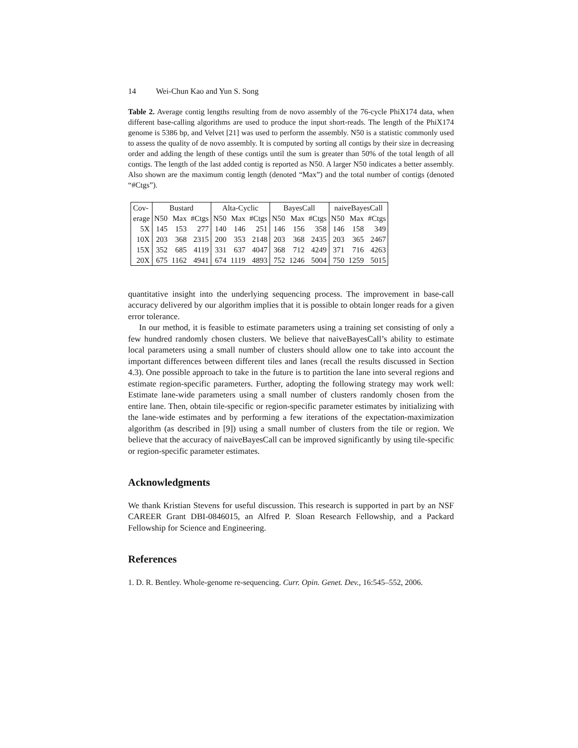14 Wei-Chun Kao and Yun S. Song
Table 2. Average contig lengths resulting from de novo assembly of the 76-cycle PhiX174 data, when different base-calling algorithms are used to produce the input short-reads. The length of the PhiX174 genome is 5386 bp, and Velvet [21] was used to perform the assembly. N50 is a statistic commonly used to assess the quality of de novo assembly. It is computed by sorting all contigs by their size in decreasing order and adding the length of these contigs until the sum is greater than 50% of the total length of all contigs. The length of the last added contig is reported as N50. A larger N50 indicates a better assembly. Also shown are the maximum contig length (denoted “Max”) and the total number of contigs (denoted “#Ctgs”).
| Cov- | Bustard | | | Alta-Cyclic | | | BayesCall | | | naiveBayesCall | | |
| --- | --- | --- | --- | --- | --- | --- | --- | --- | --- | --- | --- | --- |
| erage | N50 | Max | #Ctgs | N50 | Max | #Ctgs | N50 | Max | #Ctgs | N50 | Max | #Ctgs |
| 5X | 145 | 153 | 277 | 140 | 146 | 251 | 146 | 156 | 358 | 146 | 158 | 349 |
| 10X | 203 | 368 | 2315 | 200 | 353 | 2148 | 203 | 368 | 2435 | 203 | 365 | 2467 |
| 15X | 352 | 685 | 4119 | 331 | 637 | 4047 | 368 | 712 | 4249 | 371 | 716 | 4263 |
| 20X | 675 | 1162 | 4941 | 674 | 1119 | 4893 | 752 | 1246 | 5004 | 750 | 1259 | 5015 |
quantitative insight into the underlying sequencing process. The improvement in base-call accuracy delivered by our algorithm implies that it is possible to obtain longer reads for a given error tolerance.
In our method, it is feasible to estimate parameters using a training set consisting of only a few hundred randomly chosen clusters. We believe that naiveBayesCall’s ability to estimate local parameters using a small number of clusters should allow one to take into account the important differences between different tiles and lanes (recall the results discussed in Section 4.3). One possible approach to take in the future is to partition the lane into several regions and estimate region-specific parameters. Further, adopting the following strategy may work well: Estimate lane-wide parameters using a small number of clusters randomly chosen from the entire lane. Then, obtain tile-specific or region-specific parameter estimates by initializing with the lane-wide estimates and by performing a few iterations of the expectation-maximization algorithm (as described in [9]) using a small number of clusters from the tile or region. We believe that the accuracy of naiveBayesCall can be improved significantly by using tile-specific or region-specific parameter estimates.
Acknowledgments
We thank Kristian Stevens for useful discussion. This research is supported in part by an NSF CAREER Grant DBI-0846015, an Alfred P. Sloan Research Fellowship, and a Packard Fellowship for Science and Engineering.
References
1. D. R. Bentley. Whole-genome re-sequencing. Curr. Opin. Genet. Dev., 16:545–552, 2006.